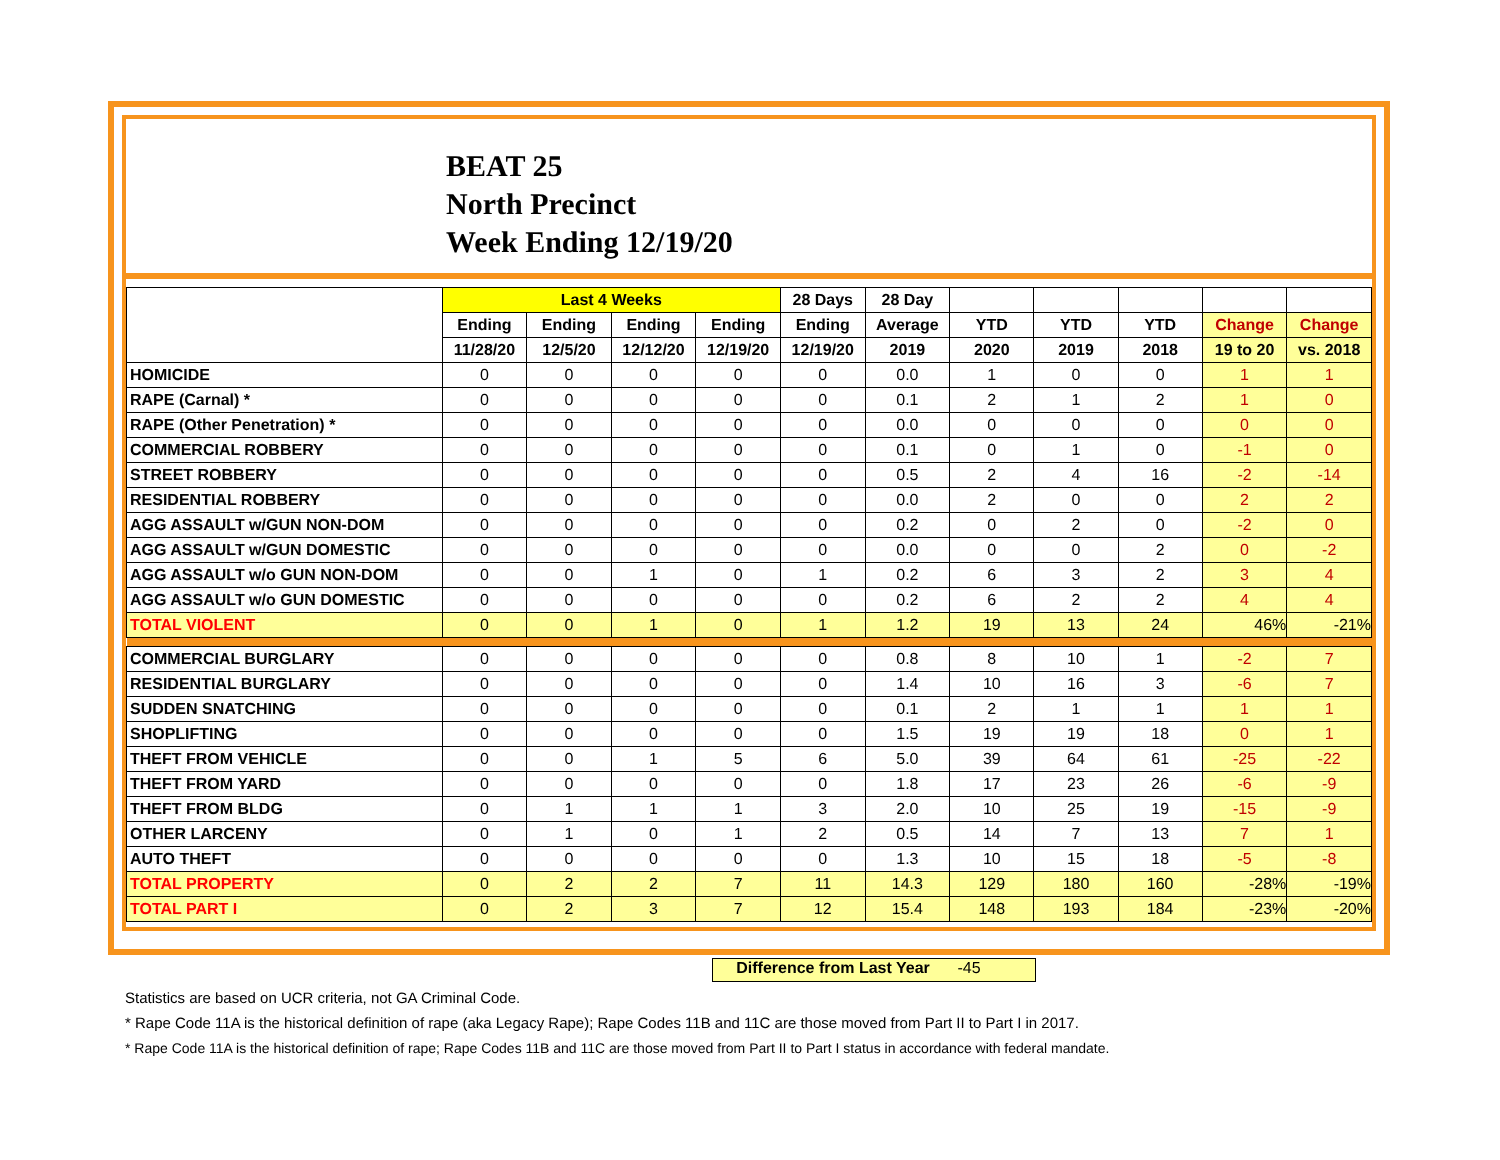BEAT 25
North Precinct
Week Ending 12/19/20
| | Last 4 Weeks | | | | 28 Days | 28 Day | | | | | |
| --- | --- | --- | --- | --- | --- | --- | --- | --- | --- | --- | --- |
| | Ending | Ending | Ending | Ending | Ending | Average | YTD | YTD | YTD | Change | Change |
| | 11/28/20 | 12/5/20 | 12/12/20 | 12/19/20 | 12/19/20 | 2019 | 2020 | 2019 | 2018 | 19 to 20 | vs. 2018 |
| HOMICIDE | 0 | 0 | 0 | 0 | 0 | 0.0 | 1 | 0 | 0 | 1 | 1 |
| RAPE (Carnal) * | 0 | 0 | 0 | 0 | 0 | 0.1 | 2 | 1 | 2 | 1 | 0 |
| RAPE (Other Penetration) * | 0 | 0 | 0 | 0 | 0 | 0.0 | 0 | 0 | 0 | 0 | 0 |
| COMMERCIAL ROBBERY | 0 | 0 | 0 | 0 | 0 | 0.1 | 0 | 1 | 0 | -1 | 0 |
| STREET ROBBERY | 0 | 0 | 0 | 0 | 0 | 0.5 | 2 | 4 | 16 | -2 | -14 |
| RESIDENTIAL ROBBERY | 0 | 0 | 0 | 0 | 0 | 0.0 | 2 | 0 | 0 | 2 | 2 |
| AGG ASSAULT w/GUN NON-DOM | 0 | 0 | 0 | 0 | 0 | 0.2 | 0 | 2 | 0 | -2 | 0 |
| AGG ASSAULT w/GUN DOMESTIC | 0 | 0 | 0 | 0 | 0 | 0.0 | 0 | 0 | 2 | 0 | -2 |
| AGG ASSAULT w/o GUN NON-DOM | 0 | 0 | 1 | 0 | 1 | 0.2 | 6 | 3 | 2 | 3 | 4 |
| AGG ASSAULT w/o GUN DOMESTIC | 0 | 0 | 0 | 0 | 0 | 0.2 | 6 | 2 | 2 | 4 | 4 |
| TOTAL VIOLENT | 0 | 0 | 1 | 0 | 1 | 1.2 | 19 | 13 | 24 | 46% | -21% |
| COMMERCIAL BURGLARY | 0 | 0 | 0 | 0 | 0 | 0.8 | 8 | 10 | 1 | -2 | 7 |
| RESIDENTIAL BURGLARY | 0 | 0 | 0 | 0 | 0 | 1.4 | 10 | 16 | 3 | -6 | 7 |
| SUDDEN SNATCHING | 0 | 0 | 0 | 0 | 0 | 0.1 | 2 | 1 | 1 | 1 | 1 |
| SHOPLIFTING | 0 | 0 | 0 | 0 | 0 | 1.5 | 19 | 19 | 18 | 0 | 1 |
| THEFT FROM VEHICLE | 0 | 0 | 1 | 5 | 6 | 5.0 | 39 | 64 | 61 | -25 | -22 |
| THEFT FROM YARD | 0 | 0 | 0 | 0 | 0 | 1.8 | 17 | 23 | 26 | -6 | -9 |
| THEFT FROM BLDG | 0 | 1 | 1 | 1 | 3 | 2.0 | 10 | 25 | 19 | -15 | -9 |
| OTHER LARCENY | 0 | 1 | 0 | 1 | 2 | 0.5 | 14 | 7 | 13 | 7 | 1 |
| AUTO THEFT | 0 | 0 | 0 | 0 | 0 | 1.3 | 10 | 15 | 18 | -5 | -8 |
| TOTAL PROPERTY | 0 | 2 | 2 | 7 | 11 | 14.3 | 129 | 180 | 160 | -28% | -19% |
| TOTAL PART I | 0 | 2 | 3 | 7 | 12 | 15.4 | 148 | 193 | 184 | -23% | -20% |
Difference from Last Year -45
Statistics are based on UCR criteria, not GA Criminal Code.
* Rape Code 11A is the historical definition of rape (aka Legacy Rape); Rape Codes 11B and 11C are those moved from Part II to Part I in 2017.
* Rape Code 11A is the historical definition of rape; Rape Codes 11B and 11C are those moved from Part II to Part I status in accordance with federal mandate.